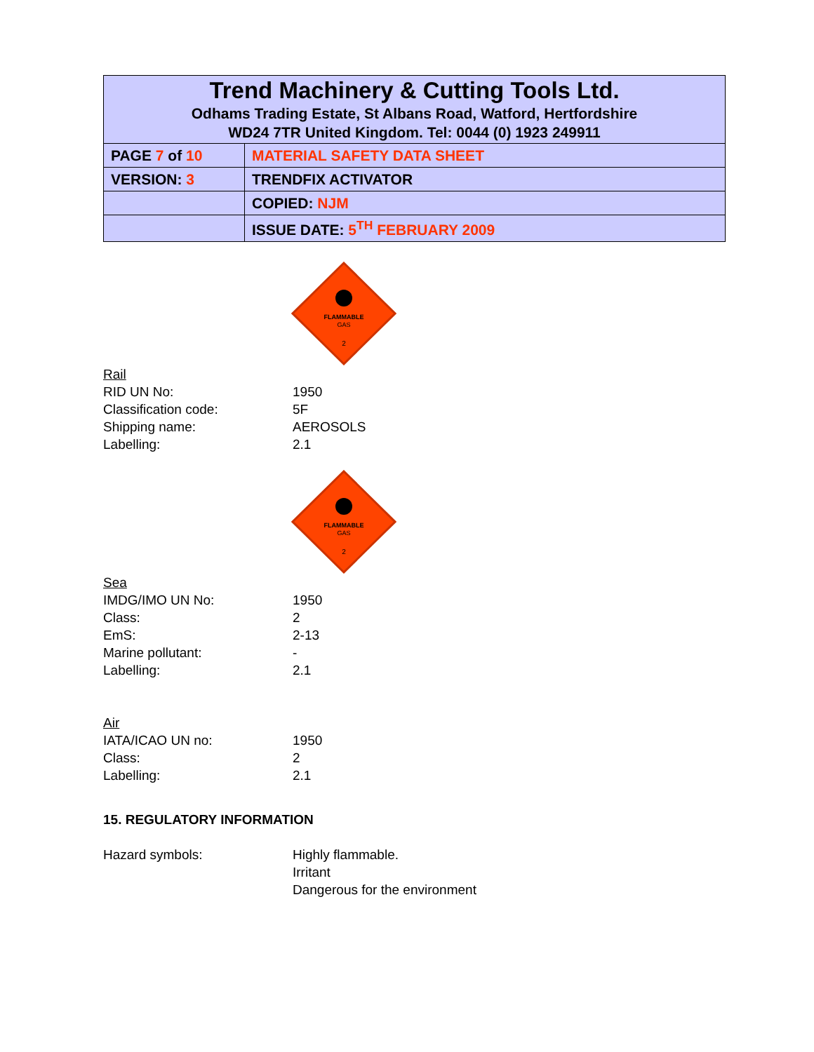| Trend Machinery & Cutting Tools Ltd. Odhams Trading Estate, St Albans Road, Watford, Hertfordshire WD24 7TR United Kingdom. Tel: 0044 (0) 1923 249911 | |
| PAGE 7 of 10 | MATERIAL SAFETY DATA SHEET |
| VERSION: 3 | TRENDFIX ACTIVATOR |
| | COPIED: NJM |
| | ISSUE DATE: 5<sup>TH</sup> FEBRUARY 2009 |
FLAMMABLE
GAS
2
Rail
RID UN No: 1950
Classification code: 5F
Shipping name: AEROSOLS
Labelling: 2.1
FLAMMABLE
GAS
2
Sea
IMDG/IMO UN No: 1950
Class: 2
EmS: 2-13
Marine pollutant: -
Labelling: 2.1
Air
IATA/ICAO UN no: 1950
Class: 2
Labelling: 2.1
15. REGULATORY INFORMATION
Hazard symbols: Highly flammable.
Irritant
Dangerous for the environment